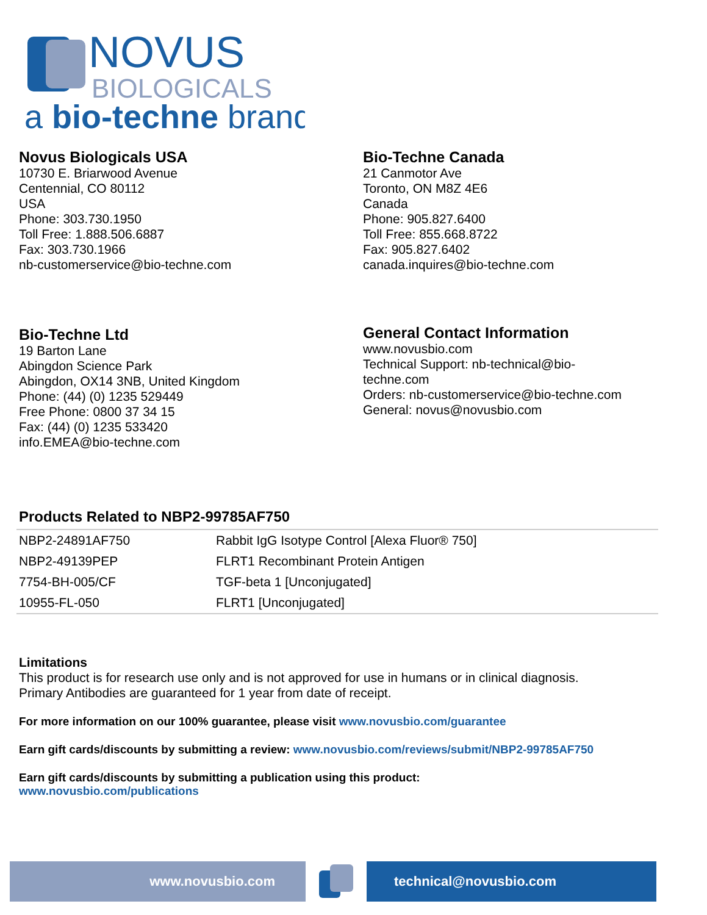NOVUS
BIOLOGICALS
a bio-techne brand
Novus Biologicals USA
10730 E. Briarwood Avenue
Centennial, CO 80112
USA
Phone: 303.730.1950
Toll Free: 1.888.506.6887
Fax: 303.730.1966
nb-customerservice@bio-techne.com
Bio-Techne Canada
21 Canmotor Ave
Toronto, ON M8Z 4E6
Canada
Phone: 905.827.6400
Toll Free: 855.668.8722
Fax: 905.827.6402
canada.inquires@bio-techne.com
Bio-Techne Ltd
19 Barton Lane
Abingdon Science Park
Abingdon, OX14 3NB, United Kingdom
Phone: (44) (0) 1235 529449
Free Phone: 0800 37 34 15
Fax: (44) (0) 1235 533420
info.EMEA@bio-techne.com
General Contact Information
www.novusbio.com
Technical Support: nb-technical@bio-
techne.com
Orders: nb-customerservice@bio-techne.com
General: novus@novusbio.com
Products Related to NBP2-99785AF750
| NBP2-24891AF750 | Rabbit IgG Isotype Control [Alexa Fluor® 750] |
| NBP2-49139PEP | FLRT1 Recombinant Protein Antigen |
| 7754-BH-005/CF | TGF-beta 1 [Unconjugated] |
| 10955-FL-050 | FLRT1 [Unconjugated] |
Limitations
This product is for research use only and is not approved for use in humans or in clinical diagnosis.
Primary Antibodies are guaranteed for 1 year from date of receipt.
For more information on our 100% guarantee, please visit www.novusbio.com/guarantee
Earn gift cards/discounts by submitting a review: www.novusbio.com/reviews/submit/NBP2-99785AF750
Earn gift cards/discounts by submitting a publication using this product:
www.novusbio.com/publications
www.novusbio.com technical@novusbio.com